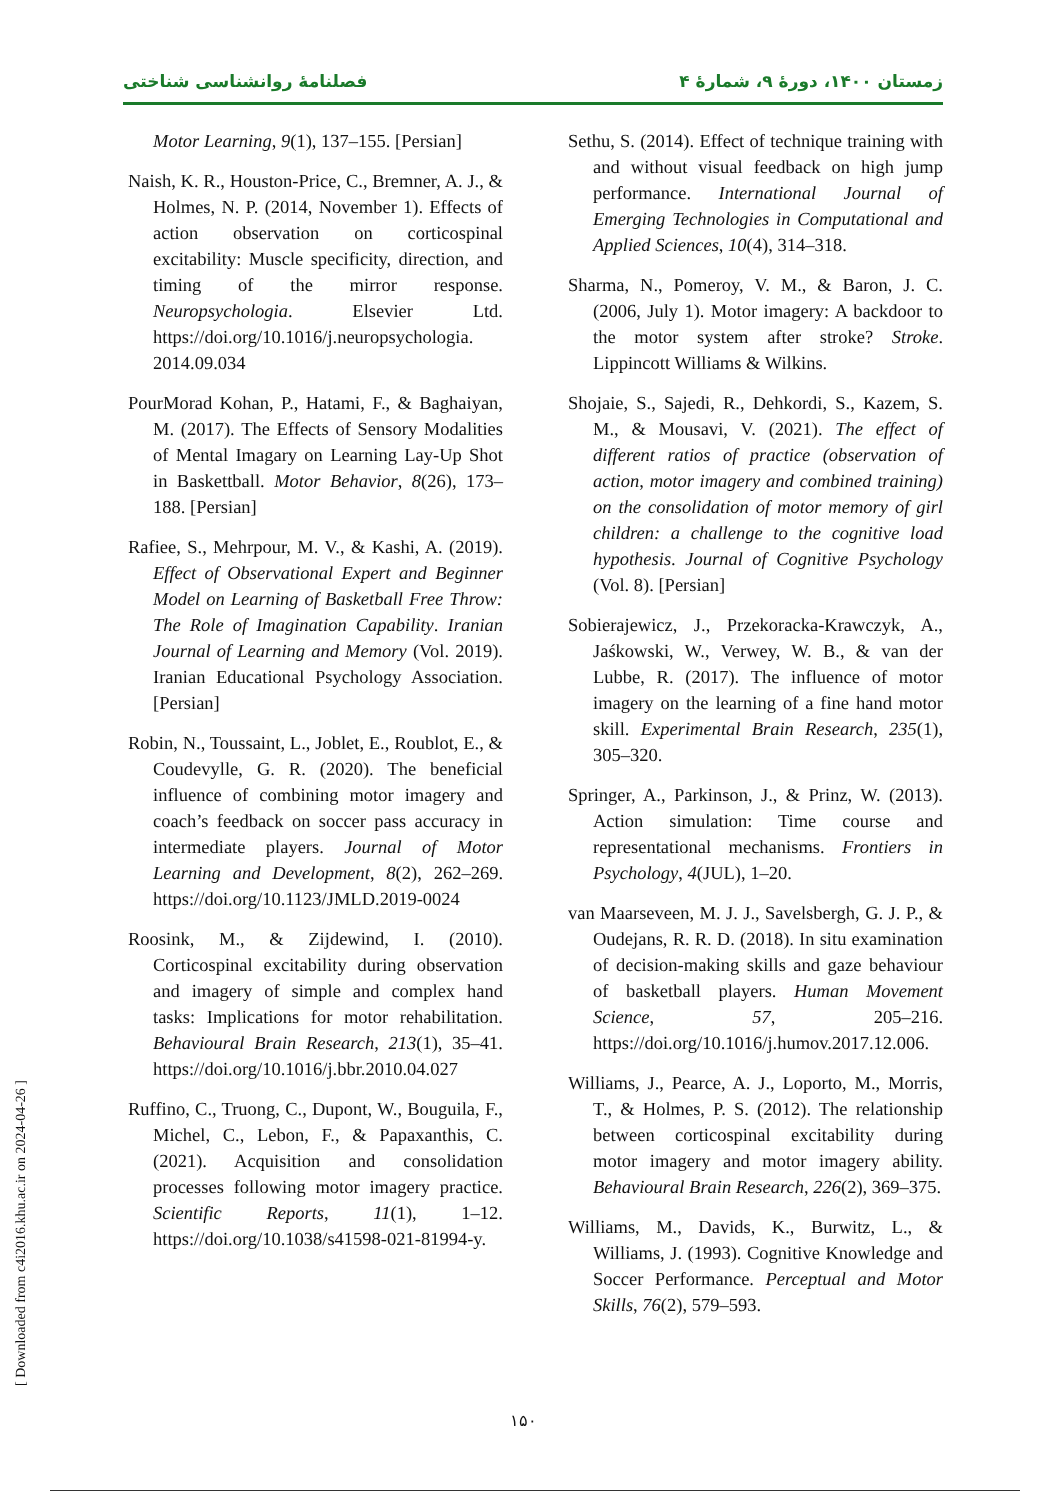فصلنامهٔ روانشناسی شناختی زمستان ۱۴۰۰، دورهٔ ۹، شمارهٔ ۴
Motor Learning, 9(1), 137–155. [Persian]
Naish, K. R., Houston-Price, C., Bremner, A. J., & Holmes, N. P. (2014, November 1). Effects of action observation on corticospinal excitability: Muscle specificity, direction, and timing of the mirror response. Neuropsychologia. Elsevier Ltd. https://doi.org/10.1016/j.neuropsychologia. 2014.09.034
PourMorad Kohan, P., Hatami, F., & Baghaiyan, M. (2017). The Effects of Sensory Modalities of Mental Imagary on Learning Lay-Up Shot in Baskettball. Motor Behavior, 8(26), 173–188. [Persian]
Rafiee, S., Mehrpour, M. V., & Kashi, A. (2019). Effect of Observational Expert and Beginner Model on Learning of Basketball Free Throw: The Role of Imagination Capability. Iranian Journal of Learning and Memory (Vol. 2019). Iranian Educational Psychology Association. [Persian]
Robin, N., Toussaint, L., Joblet, E., Roublot, E., & Coudevylle, G. R. (2020). The beneficial influence of combining motor imagery and coach’s feedback on soccer pass accuracy in intermediate players. Journal of Motor Learning and Development, 8(2), 262–269. https://doi.org/10.1123/JMLD.2019-0024
Roosink, M., & Zijdewind, I. (2010). Corticospinal excitability during observation and imagery of simple and complex hand tasks: Implications for motor rehabilitation. Behavioural Brain Research, 213(1), 35–41. https://doi.org/10.1016/j.bbr.2010.04.027
Ruffino, C., Truong, C., Dupont, W., Bouguila, F., Michel, C., Lebon, F., & Papaxanthis, C. (2021). Acquisition and consolidation processes following motor imagery practice. Scientific Reports, 11(1), 1–12. https://doi.org/10.1038/s41598-021-81994-y.
Sethu, S. (2014). Effect of technique training with and without visual feedback on high jump performance. International Journal of Emerging Technologies in Computational and Applied Sciences, 10(4), 314–318.
Sharma, N., Pomeroy, V. M., & Baron, J. C. (2006, July 1). Motor imagery: A backdoor to the motor system after stroke? Stroke. Lippincott Williams & Wilkins.
Shojaie, S., Sajedi, R., Dehkordi, S., Kazem, S. M., & Mousavi, V. (2021). The effect of different ratios of practice (observation of action, motor imagery and combined training) on the consolidation of motor memory of girl children: a challenge to the cognitive load hypothesis. Journal of Cognitive Psychology (Vol. 8). [Persian]
Sobierajewicz, J., Przekoracka-Krawczyk, A., Jaśkowski, W., Verwey, W. B., & van der Lubbe, R. (2017). The influence of motor imagery on the learning of a fine hand motor skill. Experimental Brain Research, 235(1), 305–320.
Springer, A., Parkinson, J., & Prinz, W. (2013). Action simulation: Time course and representational mechanisms. Frontiers in Psychology, 4(JUL), 1–20.
van Maarseveen, M. J. J., Savelsbergh, G. J. P., & Oudejans, R. R. D. (2018). In situ examination of decision-making skills and gaze behaviour of basketball players. Human Movement Science, 57, 205–216. https://doi.org/10.1016/j.humov.2017.12.006.
Williams, J., Pearce, A. J., Loporto, M., Morris, T., & Holmes, P. S. (2012). The relationship between corticospinal excitability during motor imagery and motor imagery ability. Behavioural Brain Research, 226(2), 369–375.
Williams, M., Davids, K., Burwitz, L., & Williams, J. (1993). Cognitive Knowledge and Soccer Performance. Perceptual and Motor Skills, 76(2), 579–593.
[ Downloaded from c4i2016.khu.ac.ir on 2024-04-26 ]
۱۵۰